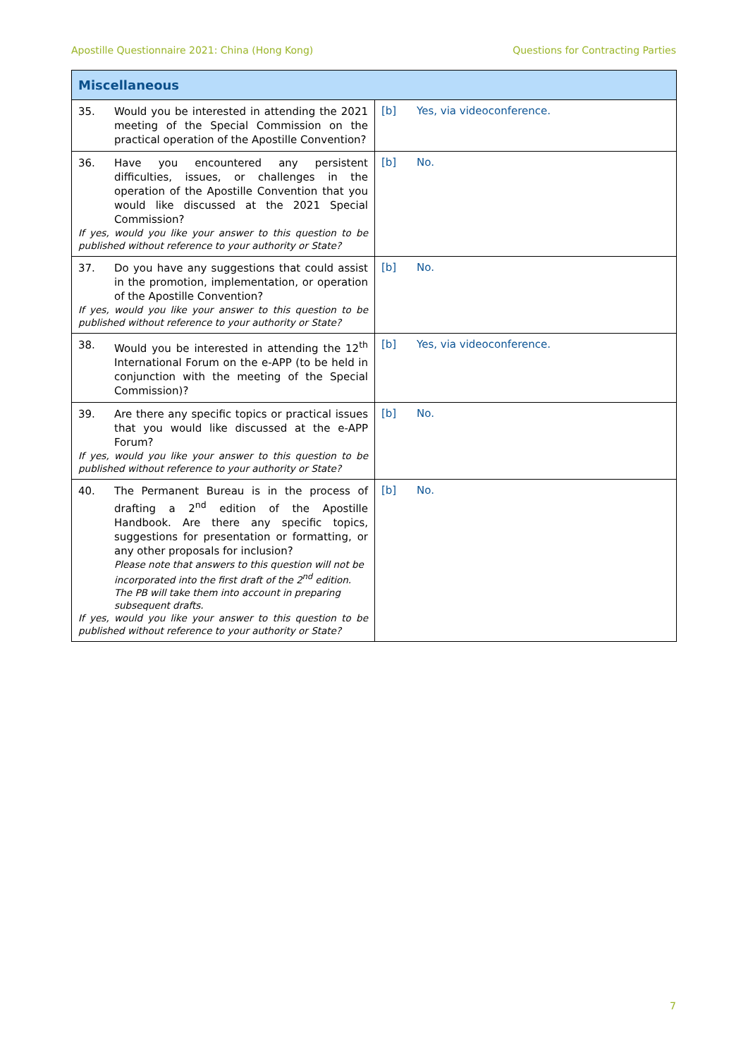Apostille Questionnaire 2021: China (Hong Kong) Questions for Contracting Parties
| Miscellaneous | |
| --- | --- |
| 35. Would you be interested in attending the 2021 meeting of the Special Commission on the practical operation of the Apostille Convention? | [b] Yes, via videoconference. |
| 36. Have you encountered any persistent difficulties, issues, or challenges in the operation of the Apostille Convention that you would like discussed at the 2021 Special Commission? If yes, would you like your answer to this question to be published without reference to your authority or State? | [b] No. |
| 37. Do you have any suggestions that could assist in the promotion, implementation, or operation of the Apostille Convention? If yes, would you like your answer to this question to be published without reference to your authority or State? | [b] No. |
| 38. Would you be interested in attending the 12<sup>th</sup> International Forum on the e-APP (to be held in conjunction with the meeting of the Special Commission)? | [b] Yes, via videoconference. |
| 39. Are there any specific topics or practical issues that you would like discussed at the e-APP Forum? If yes, would you like your answer to this question to be published without reference to your authority or State? | [b] No. |
| 40. The Permanent Bureau is in the process of drafting a 2<sup>nd</sup> edition of the Apostille Handbook. Are there any specific topics, suggestions for presentation or formatting, or any other proposals for inclusion? Please note that answers to this question will not be incorporated into the first draft of the 2<sup>nd</sup> edition. The PB will take them into account in preparing subsequent drafts. If yes, would you like your answer to this question to be published without reference to your authority or State? | [b] No. |
7